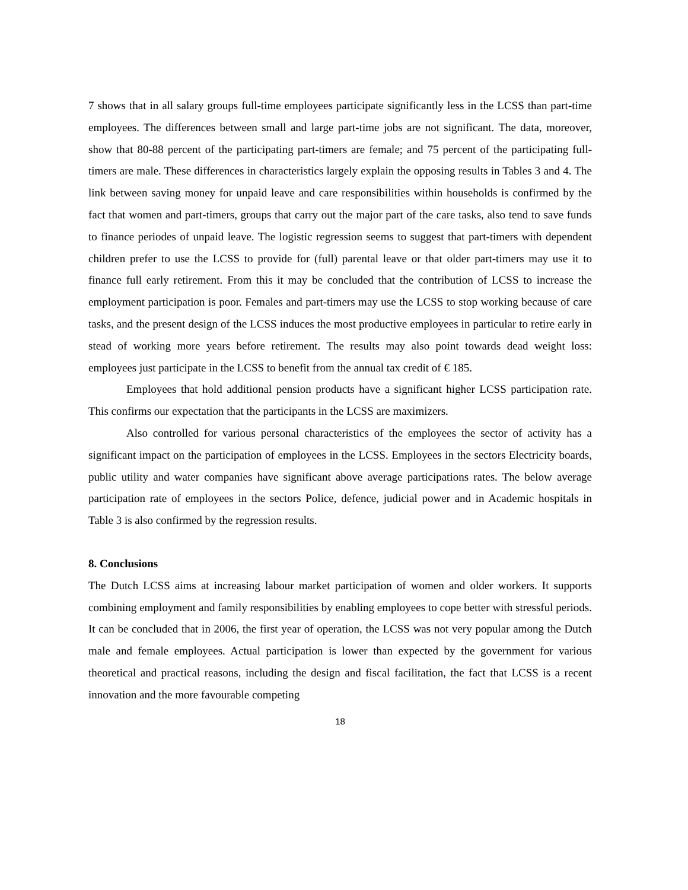7 shows that in all salary groups full-time employees participate significantly less in the LCSS than part-time employees. The differences between small and large part-time jobs are not significant. The data, moreover, show that 80-88 percent of the participating part-timers are female; and 75 percent of the participating full-timers are male. These differences in characteristics largely explain the opposing results in Tables 3 and 4. The link between saving money for unpaid leave and care responsibilities within households is confirmed by the fact that women and part-timers, groups that carry out the major part of the care tasks, also tend to save funds to finance periodes of unpaid leave. The logistic regression seems to suggest that part-timers with dependent children prefer to use the LCSS to provide for (full) parental leave or that older part-timers may use it to finance full early retirement. From this it may be concluded that the contribution of LCSS to increase the employment participation is poor. Females and part-timers may use the LCSS to stop working because of care tasks, and the present design of the LCSS induces the most productive employees in particular to retire early in stead of working more years before retirement. The results may also point towards dead weight loss: employees just participate in the LCSS to benefit from the annual tax credit of € 185.
Employees that hold additional pension products have a significant higher LCSS participation rate. This confirms our expectation that the participants in the LCSS are maximizers.
Also controlled for various personal characteristics of the employees the sector of activity has a significant impact on the participation of employees in the LCSS. Employees in the sectors Electricity boards, public utility and water companies have significant above average participations rates. The below average participation rate of employees in the sectors Police, defence, judicial power and in Academic hospitals in Table 3 is also confirmed by the regression results.
8. Conclusions
The Dutch LCSS aims at increasing labour market participation of women and older workers. It supports combining employment and family responsibilities by enabling employees to cope better with stressful periods. It can be concluded that in 2006, the first year of operation, the LCSS was not very popular among the Dutch male and female employees. Actual participation is lower than expected by the government for various theoretical and practical reasons, including the design and fiscal facilitation, the fact that LCSS is a recent innovation and the more favourable competing
18